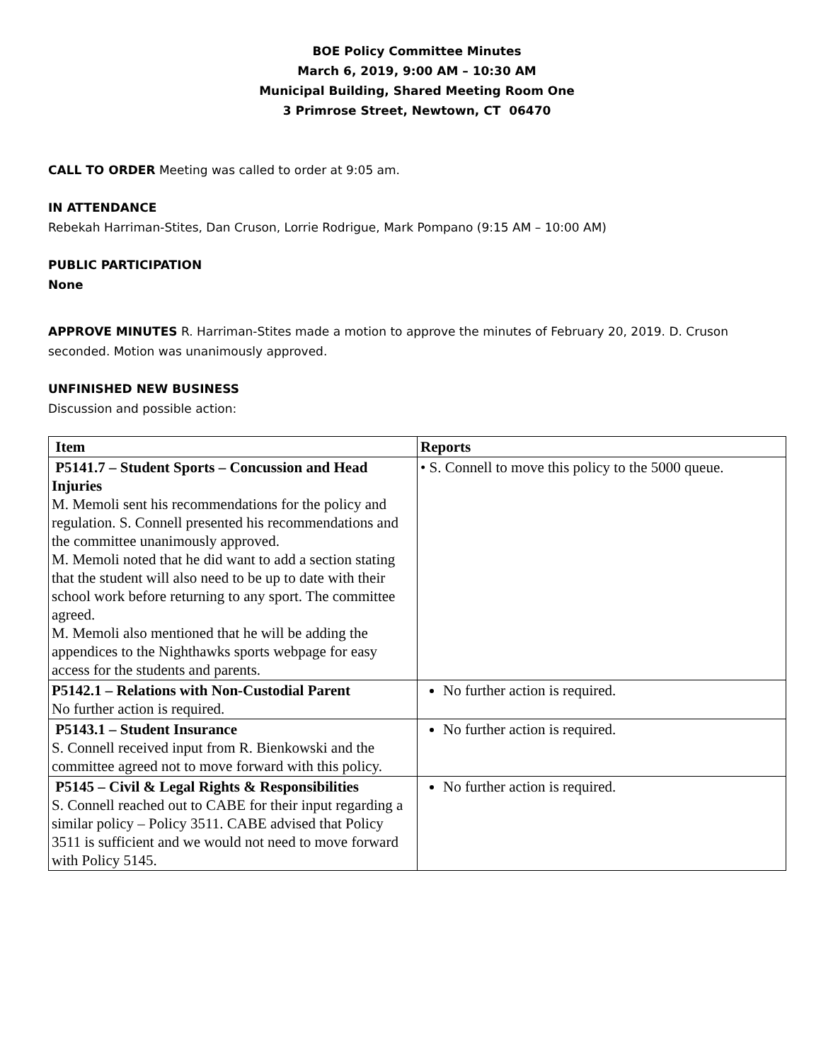BOE Policy Committee Minutes
March 6, 2019, 9:00 AM – 10:30 AM
Municipal Building, Shared Meeting Room One
3 Primrose Street, Newtown, CT 06470
CALL TO ORDER Meeting was called to order at 9:05 am.
IN ATTENDANCE
Rebekah Harriman-Stites, Dan Cruson, Lorrie Rodrigue, Mark Pompano (9:15 AM – 10:00 AM)
PUBLIC PARTICIPATION
None
APPROVE MINUTES R. Harriman-Stites made a motion to approve the minutes of February 20, 2019. D. Cruson seconded. Motion was unanimously approved.
UNFINISHED NEW BUSINESS
Discussion and possible action:
| Item | Reports |
| --- | --- |
| P5141.7 – Student Sports – Concussion and Head Injuries M. Memoli sent his recommendations for the policy and regulation. S. Connell presented his recommendations and the committee unanimously approved. M. Memoli noted that he did want to add a section stating that the student will also need to be up to date with their school work before returning to any sport. The committee agreed. M. Memoli also mentioned that he will be adding the appendices to the Nighthawks sports webpage for easy access for the students and parents. | • S. Connell to move this policy to the 5000 queue. |
| P5142.1 – Relations with Non-Custodial Parent No further action is required. | No further action is required. |
| P5143.1 – Student Insurance S. Connell received input from R. Bienkowski and the committee agreed not to move forward with this policy. | No further action is required. |
| P5145 – Civil & Legal Rights & Responsibilities S. Connell reached out to CABE for their input regarding a similar policy – Policy 3511. CABE advised that Policy 3511 is sufficient and we would not need to move forward with Policy 5145. | No further action is required. |